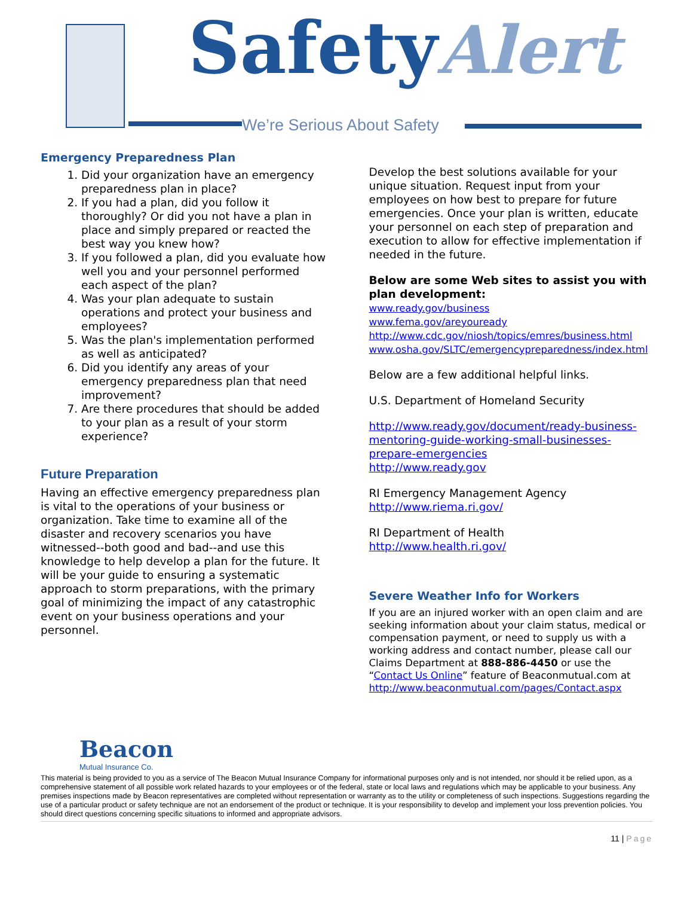SafetyAlert
We’re Serious About Safety
Emergency Preparedness Plan
1. Did your organization have an emergency preparedness plan in place?
2. If you had a plan, did you follow it thoroughly? Or did you not have a plan in place and simply prepared or reacted the best way you knew how?
3. If you followed a plan, did you evaluate how well you and your personnel performed each aspect of the plan?
4. Was your plan adequate to sustain operations and protect your business and employees?
5. Was the plan's implementation performed as well as anticipated?
6. Did you identify any areas of your emergency preparedness plan that need improvement?
7. Are there procedures that should be added to your plan as a result of your storm experience?
Future Preparation
Having an effective emergency preparedness plan is vital to the operations of your business or organization. Take time to examine all of the disaster and recovery scenarios you have witnessed--both good and bad--and use this knowledge to help develop a plan for the future. It will be your guide to ensuring a systematic approach to storm preparations, with the primary goal of minimizing the impact of any catastrophic event on your business operations and your personnel.
Develop the best solutions available for your unique situation. Request input from your employees on how best to prepare for future emergencies. Once your plan is written, educate your personnel on each step of preparation and execution to allow for effective implementation if needed in the future.
Below are some Web sites to assist you with plan development:
www.ready.gov/business
www.fema.gov/areyouready
http://www.cdc.gov/niosh/topics/emres/business.html
www.osha.gov/SLTC/emergencypreparedness/index.html
Below are a few additional helpful links.
U.S. Department of Homeland Security
http://www.ready.gov/document/ready-business-mentoring-guide-working-small-businesses-prepare-emergencies
http://www.ready.gov
RI Emergency Management Agency
http://www.riema.ri.gov/
RI Department of Health
http://www.health.ri.gov/
Severe Weather Info for Workers
If you are an injured worker with an open claim and are seeking information about your claim status, medical or compensation payment, or need to supply us with a working address and contact number, please call our Claims Department at 888-886-4450 or use the “Contact Us Online” feature of Beaconmutual.com at http://www.beaconmutual.com/pages/Contact.aspx
Beacon
Mutual Insurance Co.
This material is being provided to you as a service of The Beacon Mutual Insurance Company for informational purposes only and is not intended, nor should it be relied upon, as a comprehensive statement of all possible work related hazards to your employees or of the federal, state or local laws and regulations which may be applicable to your business. Any premises inspections made by Beacon representatives are completed without representation or warranty as to the utility or completeness of such inspections. Suggestions regarding the use of a particular product or safety technique are not an endorsement of the product or technique. It is your responsibility to develop and implement your loss prevention policies. You should direct questions concerning specific situations to informed and appropriate advisors.
11 | Page